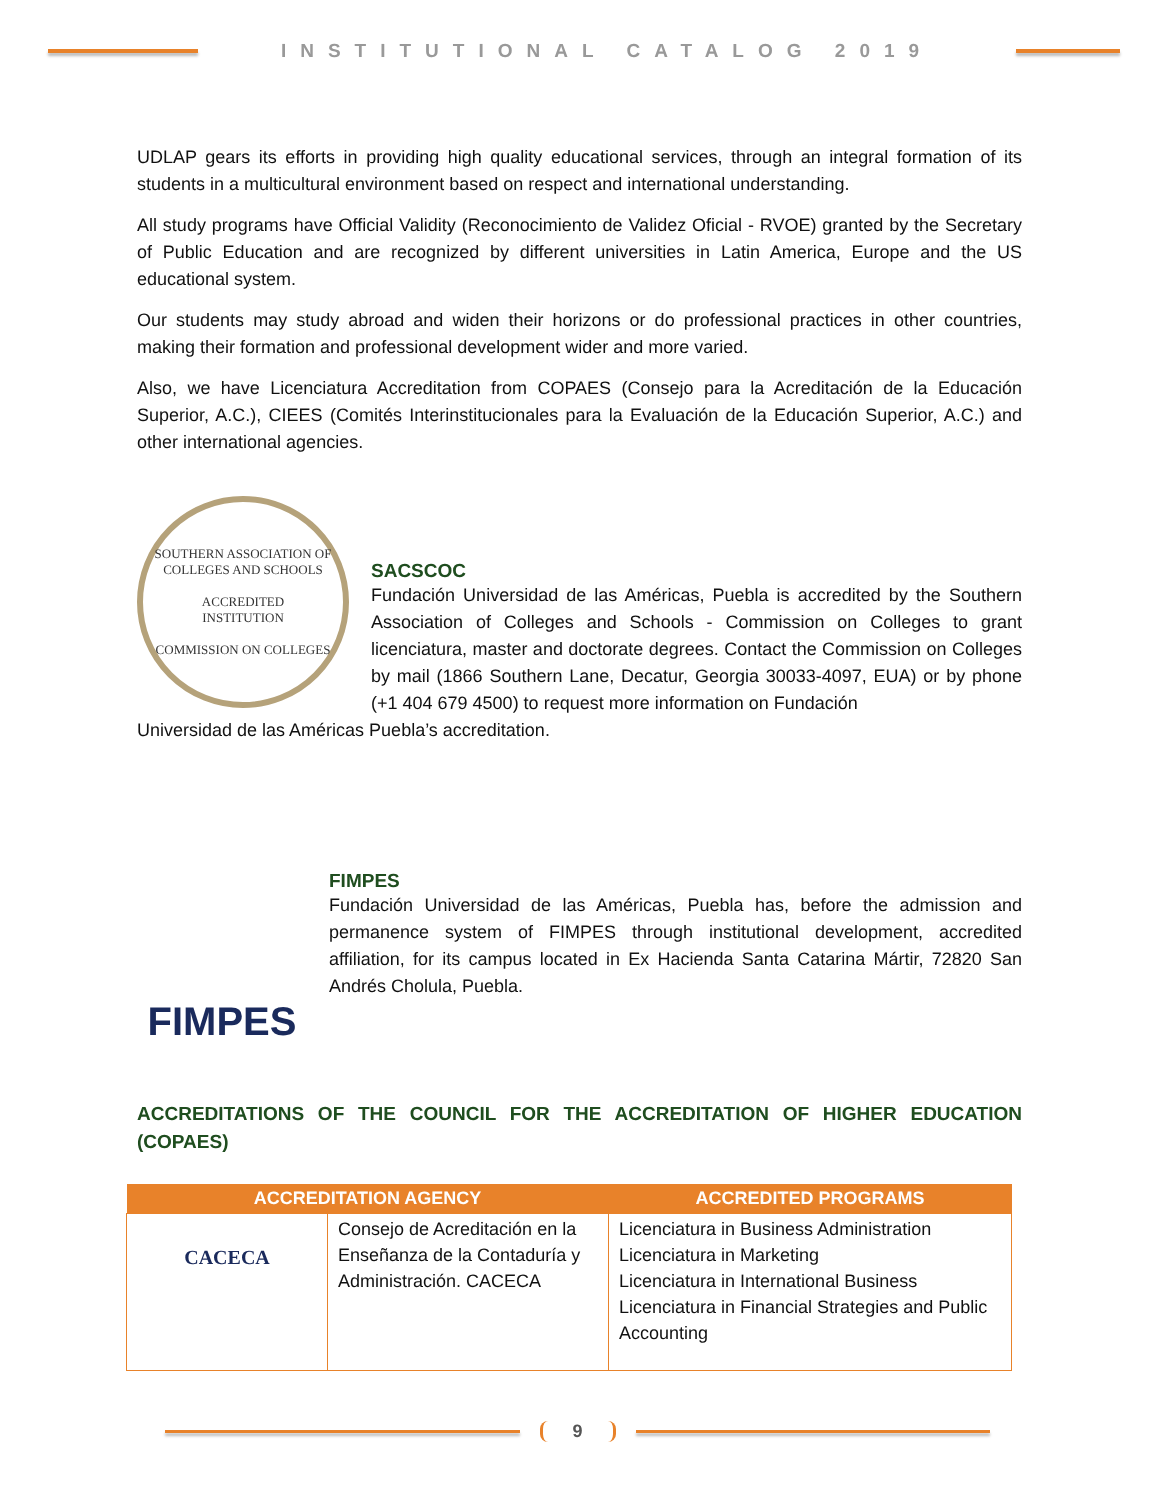INSTITUTIONAL CATALOG 2019
UDLAP gears its efforts in providing high quality educational services, through an integral formation of its students in a multicultural environment based on respect and international understanding.
All study programs have Official Validity (Reconocimiento de Validez Oficial - RVOE) granted by the Secretary of Public Education and are recognized by different universities in Latin America, Europe and the US educational system.
Our students may study abroad and widen their horizons or do professional practices in other countries, making their formation and professional development wider and more varied.
Also, we have Licenciatura Accreditation from COPAES (Consejo para la Acreditación de la Educación Superior, A.C.), CIEES (Comités Interinstitucionales para la Evaluación de la Educación Superior, A.C.) and other international agencies.
SOUTHERN ASSOCIATION OF COLLEGES AND SCHOOLS
ACCREDITED
INSTITUTION
COMMISSION ON COLLEGES
SACSCOC
Fundación Universidad de las Américas, Puebla is accredited by the Southern Association of Colleges and Schools - Commission on Colleges to grant licenciatura, master and doctorate degrees. Contact the Commission on Colleges by mail (1866 Southern Lane, Decatur, Georgia 30033-4097, EUA) or by phone (+1 404 679 4500) to request more information on Fundación
Universidad de las Américas Puebla’s accreditation.
FIMPES
FIMPES
Fundación Universidad de las Américas, Puebla has, before the admission and permanence system of FIMPES through institutional development, accredited affiliation, for its campus located in Ex Hacienda Santa Catarina Mártir, 72820 San Andrés Cholula, Puebla.
ACCREDITATIONS OF THE COUNCIL FOR THE ACCREDITATION OF HIGHER EDUCATION (COPAES)
| ACCREDITATION AGENCY | | ACCREDITED PROGRAMS |
| --- | --- | --- |
| CACECA | Consejo de Acreditación en la Enseñanza de la Contaduría y Administración. CACECA | Licenciatura in Business Administration Licenciatura in Marketing Licenciatura in International Business Licenciatura in Financial Strategies and Public Accounting |
9